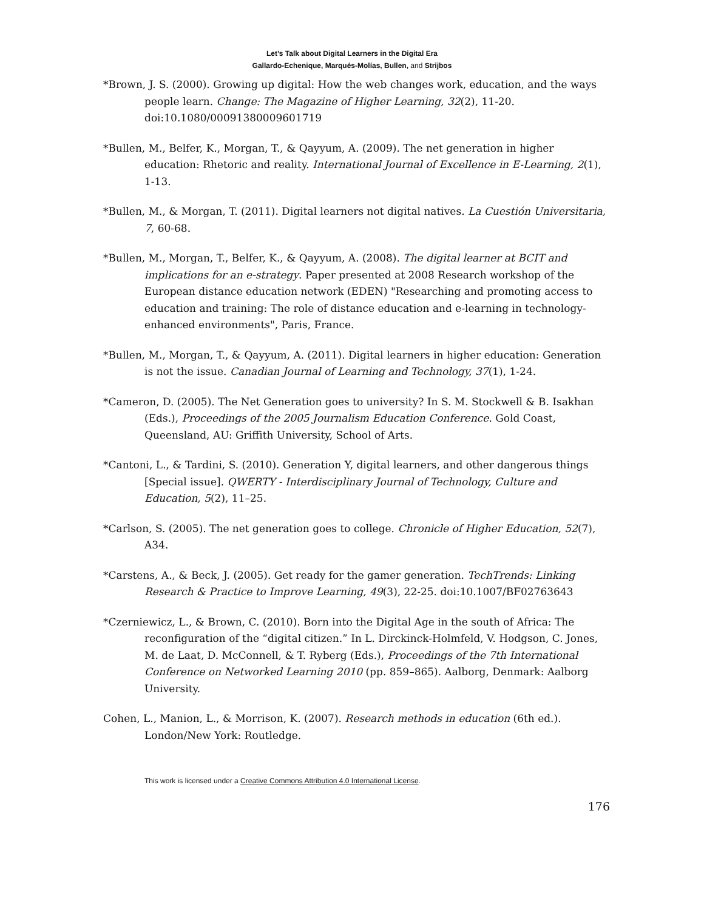Let’s Talk about Digital Learners in the Digital Era
Gallardo-Echenique, Marqués-Molías, Bullen, and Strijbos
*Brown, J. S. (2000). Growing up digital: How the web changes work, education, and the ways people learn. Change: The Magazine of Higher Learning, 32(2), 11-20. doi:10.1080/00091380009601719
*Bullen, M., Belfer, K., Morgan, T., & Qayyum, A. (2009). The net generation in higher education: Rhetoric and reality. International Journal of Excellence in E-Learning, 2(1), 1-13.
*Bullen, M., & Morgan, T. (2011). Digital learners not digital natives. La Cuestión Universitaria, 7, 60-68.
*Bullen, M., Morgan, T., Belfer, K., & Qayyum, A. (2008). The digital learner at BCIT and implications for an e-strategy. Paper presented at 2008 Research workshop of the European distance education network (EDEN) "Researching and promoting access to education and training: The role of distance education and e-learning in technology-enhanced environments", Paris, France.
*Bullen, M., Morgan, T., & Qayyum, A. (2011). Digital learners in higher education: Generation is not the issue. Canadian Journal of Learning and Technology, 37(1), 1-24.
*Cameron, D. (2005). The Net Generation goes to university? In S. M. Stockwell & B. Isakhan (Eds.), Proceedings of the 2005 Journalism Education Conference. Gold Coast, Queensland, AU: Griffith University, School of Arts.
*Cantoni, L., & Tardini, S. (2010). Generation Y, digital learners, and other dangerous things [Special issue]. QWERTY - Interdisciplinary Journal of Technology, Culture and Education, 5(2), 11–25.
*Carlson, S. (2005). The net generation goes to college. Chronicle of Higher Education, 52(7), A34.
*Carstens, A., & Beck, J. (2005). Get ready for the gamer generation. TechTrends: Linking Research & Practice to Improve Learning, 49(3), 22-25. doi:10.1007/BF02763643
*Czerniewicz, L., & Brown, C. (2010). Born into the Digital Age in the south of Africa: The reconfiguration of the “digital citizen.” In L. Dirckinck-Holmfeld, V. Hodgson, C. Jones, M. de Laat, D. McConnell, & T. Ryberg (Eds.), Proceedings of the 7th International Conference on Networked Learning 2010 (pp. 859–865). Aalborg, Denmark: Aalborg University.
Cohen, L., Manion, L., & Morrison, K. (2007). Research methods in education (6th ed.). London/New York: Routledge.
This work is licensed under a Creative Commons Attribution 4.0 International License.
176